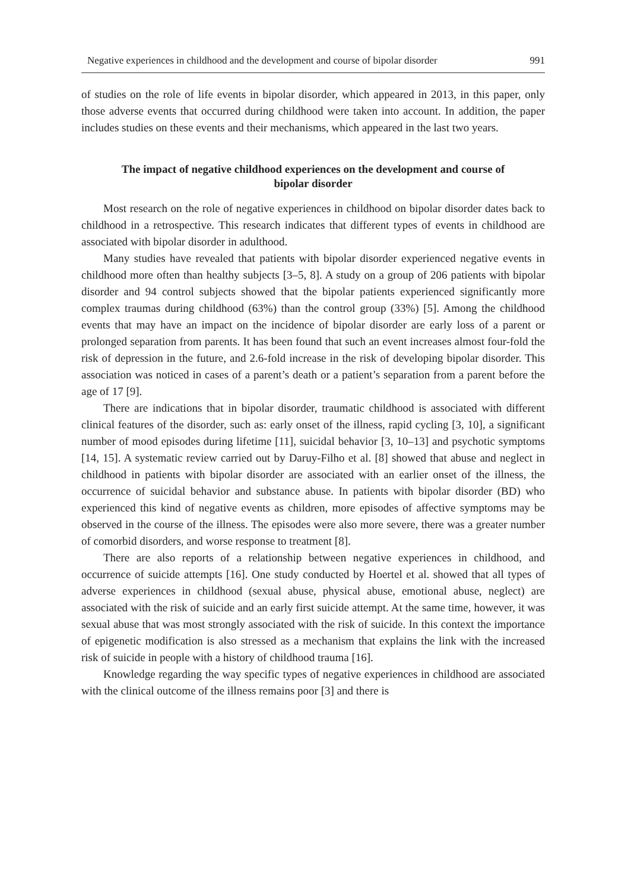Negative experiences in childhood and the development and course of bipolar disorder 991
of studies on the role of life events in bipolar disorder, which appeared in 2013, in this paper, only those adverse events that occurred during childhood were taken into account. In addition, the paper includes studies on these events and their mechanisms, which appeared in the last two years.
The impact of negative childhood experiences on the development and course of bipolar disorder
Most research on the role of negative experiences in childhood on bipolar disorder dates back to childhood in a retrospective. This research indicates that different types of events in childhood are associated with bipolar disorder in adulthood.
Many studies have revealed that patients with bipolar disorder experienced negative events in childhood more often than healthy subjects [3–5, 8]. A study on a group of 206 patients with bipolar disorder and 94 control subjects showed that the bipolar patients experienced significantly more complex traumas during childhood (63%) than the control group (33%) [5]. Among the childhood events that may have an impact on the incidence of bipolar disorder are early loss of a parent or prolonged separation from parents. It has been found that such an event increases almost four-fold the risk of depression in the future, and 2.6-fold increase in the risk of developing bipolar disorder. This association was noticed in cases of a parent’s death or a patient’s separation from a parent before the age of 17 [9].
There are indications that in bipolar disorder, traumatic childhood is associated with different clinical features of the disorder, such as: early onset of the illness, rapid cycling [3, 10], a significant number of mood episodes during lifetime [11], suicidal behavior [3, 10–13] and psychotic symptoms [14, 15]. A systematic review carried out by Daruy-Filho et al. [8] showed that abuse and neglect in childhood in patients with bipolar disorder are associated with an earlier onset of the illness, the occurrence of suicidal behavior and substance abuse. In patients with bipolar disorder (BD) who experienced this kind of negative events as children, more episodes of affective symptoms may be observed in the course of the illness. The episodes were also more severe, there was a greater number of comorbid disorders, and worse response to treatment [8].
There are also reports of a relationship between negative experiences in childhood, and occurrence of suicide attempts [16]. One study conducted by Hoertel et al. showed that all types of adverse experiences in childhood (sexual abuse, physical abuse, emotional abuse, neglect) are associated with the risk of suicide and an early first suicide attempt. At the same time, however, it was sexual abuse that was most strongly associated with the risk of suicide. In this context the importance of epigenetic modification is also stressed as a mechanism that explains the link with the increased risk of suicide in people with a history of childhood trauma [16].
Knowledge regarding the way specific types of negative experiences in childhood are associated with the clinical outcome of the illness remains poor [3] and there is